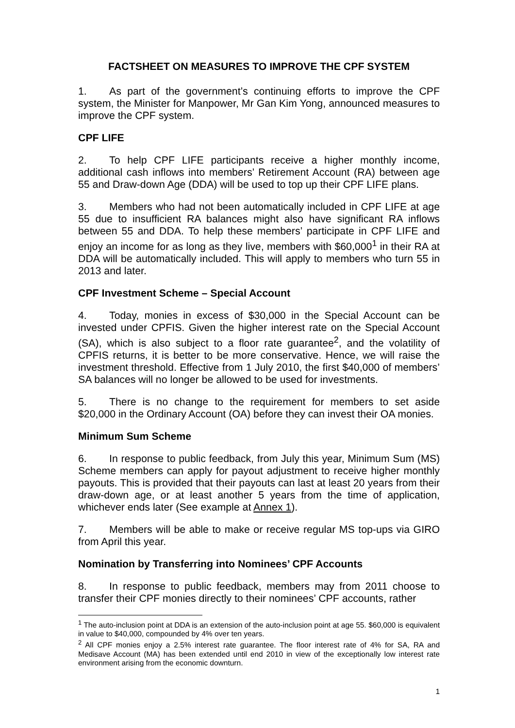FACTSHEET ON MEASURES TO IMPROVE THE CPF SYSTEM
1. As part of the government’s continuing efforts to improve the CPF system, the Minister for Manpower, Mr Gan Kim Yong, announced measures to improve the CPF system.
CPF LIFE
2. To help CPF LIFE participants receive a higher monthly income, additional cash inflows into members’ Retirement Account (RA) between age 55 and Draw-down Age (DDA) will be used to top up their CPF LIFE plans.
3. Members who had not been automatically included in CPF LIFE at age 55 due to insufficient RA balances might also have significant RA inflows between 55 and DDA. To help these members’ participate in CPF LIFE and enjoy an income for as long as they live, members with $60,000<sup>1</sup> in their RA at DDA will be automatically included. This will apply to members who turn 55 in 2013 and later.
CPF Investment Scheme – Special Account
4. Today, monies in excess of $30,000 in the Special Account can be invested under CPFIS. Given the higher interest rate on the Special Account (SA), which is also subject to a floor rate guarantee<sup>2</sup>, and the volatility of CPFIS returns, it is better to be more conservative. Hence, we will raise the investment threshold. Effective from 1 July 2010, the first $40,000 of members’ SA balances will no longer be allowed to be used for investments.
5. There is no change to the requirement for members to set aside $20,000 in the Ordinary Account (OA) before they can invest their OA monies.
Minimum Sum Scheme
6. In response to public feedback, from July this year, Minimum Sum (MS) Scheme members can apply for payout adjustment to receive higher monthly payouts. This is provided that their payouts can last at least 20 years from their draw-down age, or at least another 5 years from the time of application, whichever ends later (See example at Annex 1).
7. Members will be able to make or receive regular MS top-ups via GIRO from April this year.
Nomination by Transferring into Nominees’ CPF Accounts
8. In response to public feedback, members may from 2011 choose to transfer their CPF monies directly to their nominees’ CPF accounts, rather
<sup>1</sup> The auto-inclusion point at DDA is an extension of the auto-inclusion point at age 55. $60,000 is equivalent in value to $40,000, compounded by 4% over ten years.
<sup>2</sup> All CPF monies enjoy a 2.5% interest rate guarantee. The floor interest rate of 4% for SA, RA and Medisave Account (MA) has been extended until end 2010 in view of the exceptionally low interest rate environment arising from the economic downturn.
1